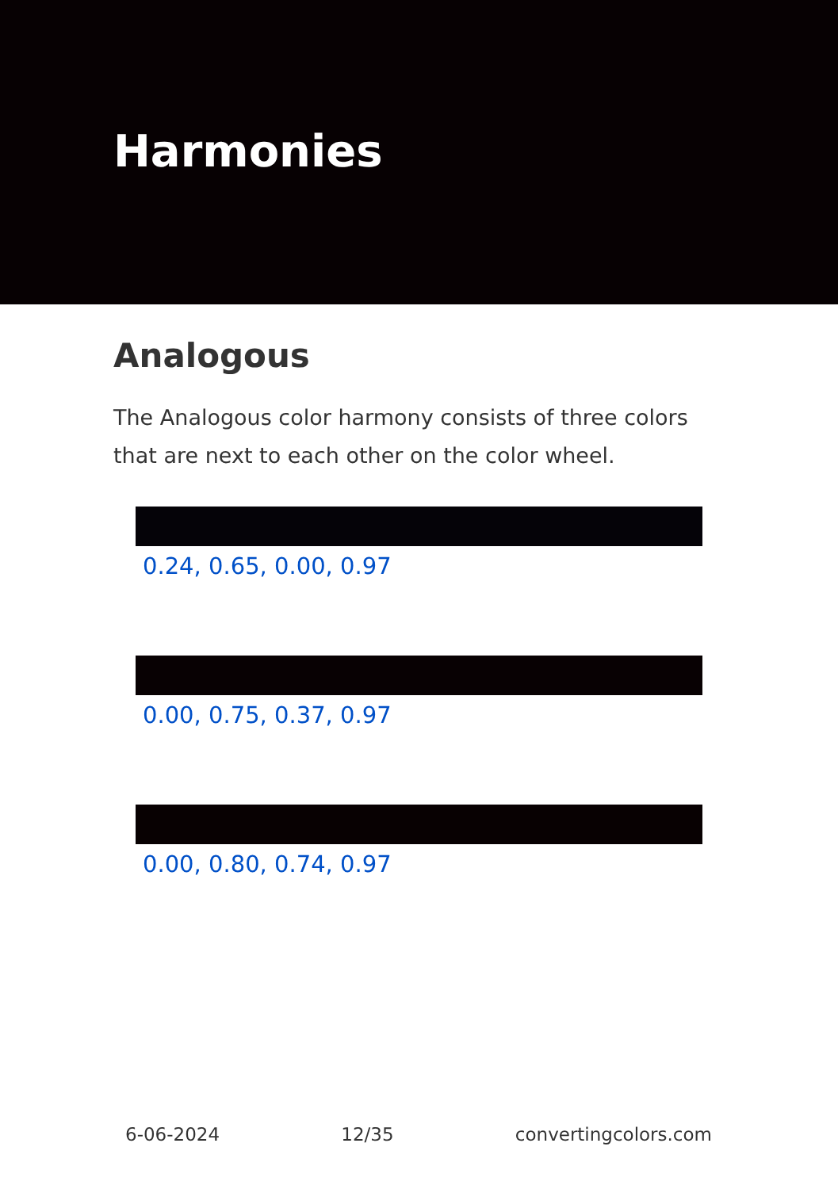Harmonies
Analogous
The Analogous color harmony consists of three colors that are next to each other on the color wheel.
0.24, 0.65, 0.00, 0.97
0.00, 0.75, 0.37, 0.97
0.00, 0.80, 0.74, 0.97
6-06-2024 12/35 convertingcolors.com